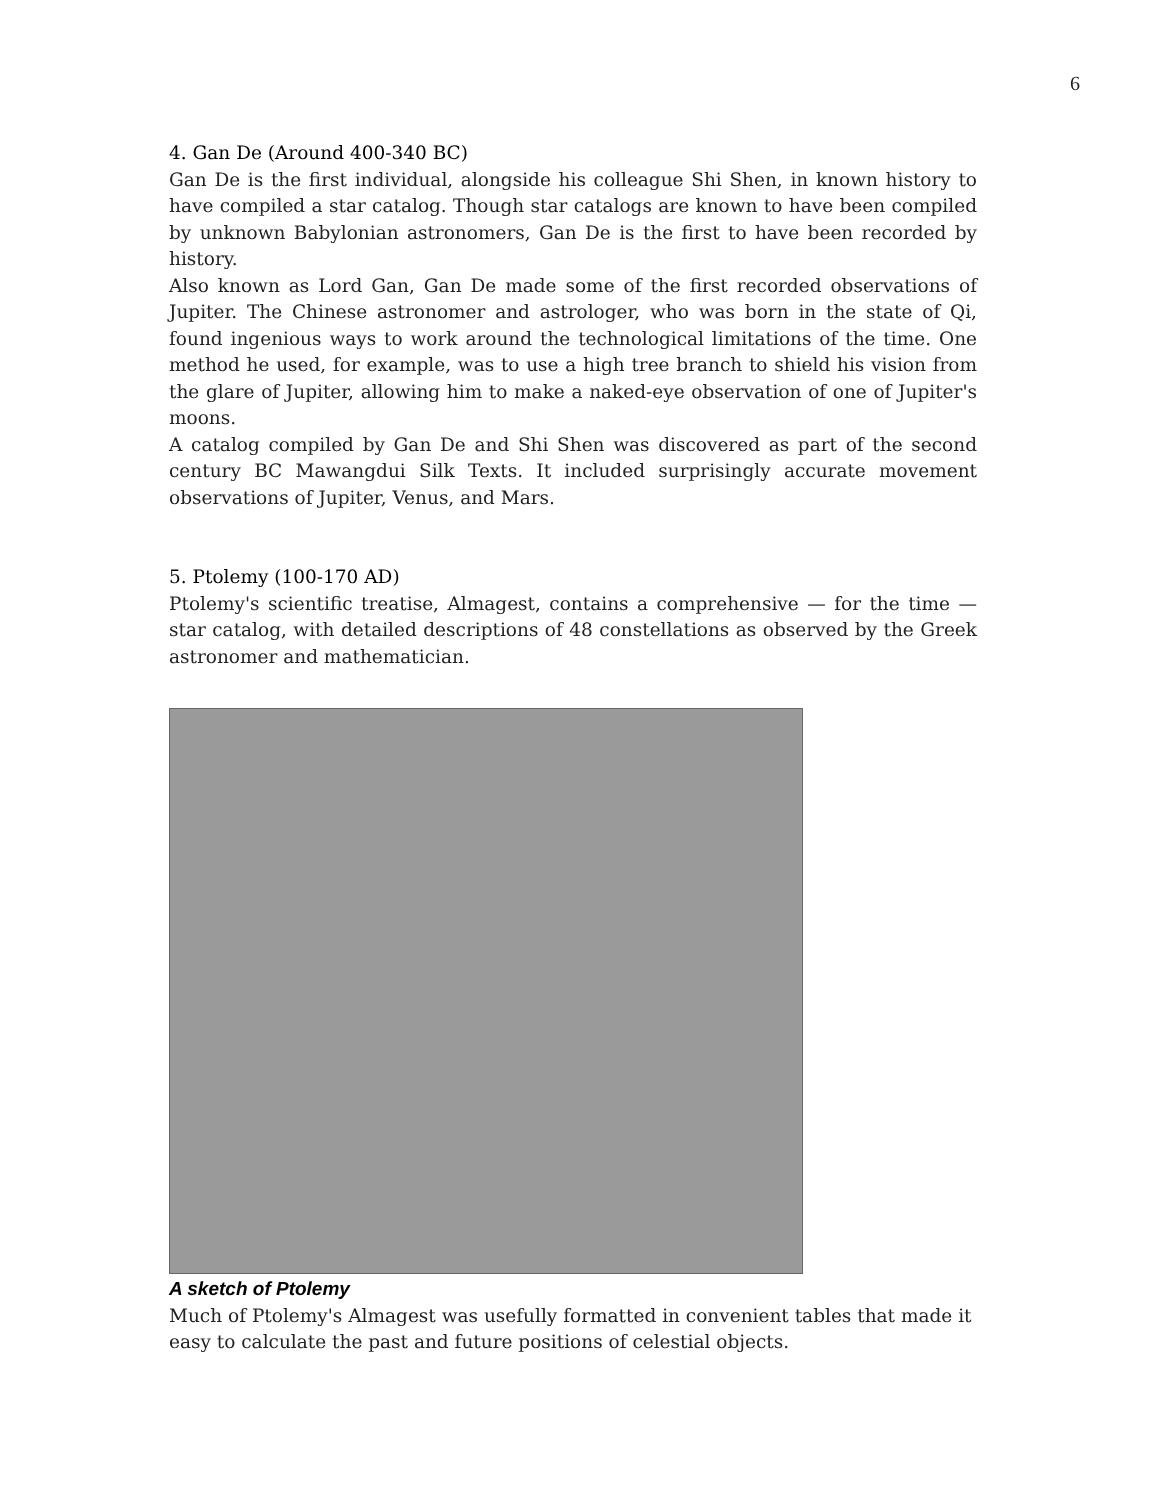6
4. Gan De (Around 400-340 BC)
Gan De is the first individual, alongside his colleague Shi Shen, in known history to have compiled a star catalog. Though star catalogs are known to have been compiled by unknown Babylonian astronomers, Gan De is the first to have been recorded by history.
Also known as Lord Gan, Gan De made some of the first recorded observations of Jupiter. The Chinese astronomer and astrologer, who was born in the state of Qi, found ingenious ways to work around the technological limitations of the time. One method he used, for example, was to use a high tree branch to shield his vision from the glare of Jupiter, allowing him to make a naked-eye observation of one of Jupiter's moons.
A catalog compiled by Gan De and Shi Shen was discovered as part of the second century BC Mawangdui Silk Texts. It included surprisingly accurate movement observations of Jupiter, Venus, and Mars.
5. Ptolemy (100-170 AD)
Ptolemy's scientific treatise, Almagest, contains a comprehensive — for the time — star catalog, with detailed descriptions of 48 constellations as observed by the Greek astronomer and mathematician.
A sketch of Ptolemy
Much of Ptolemy's Almagest was usefully formatted in convenient tables that made it easy to calculate the past and future positions of celestial objects.